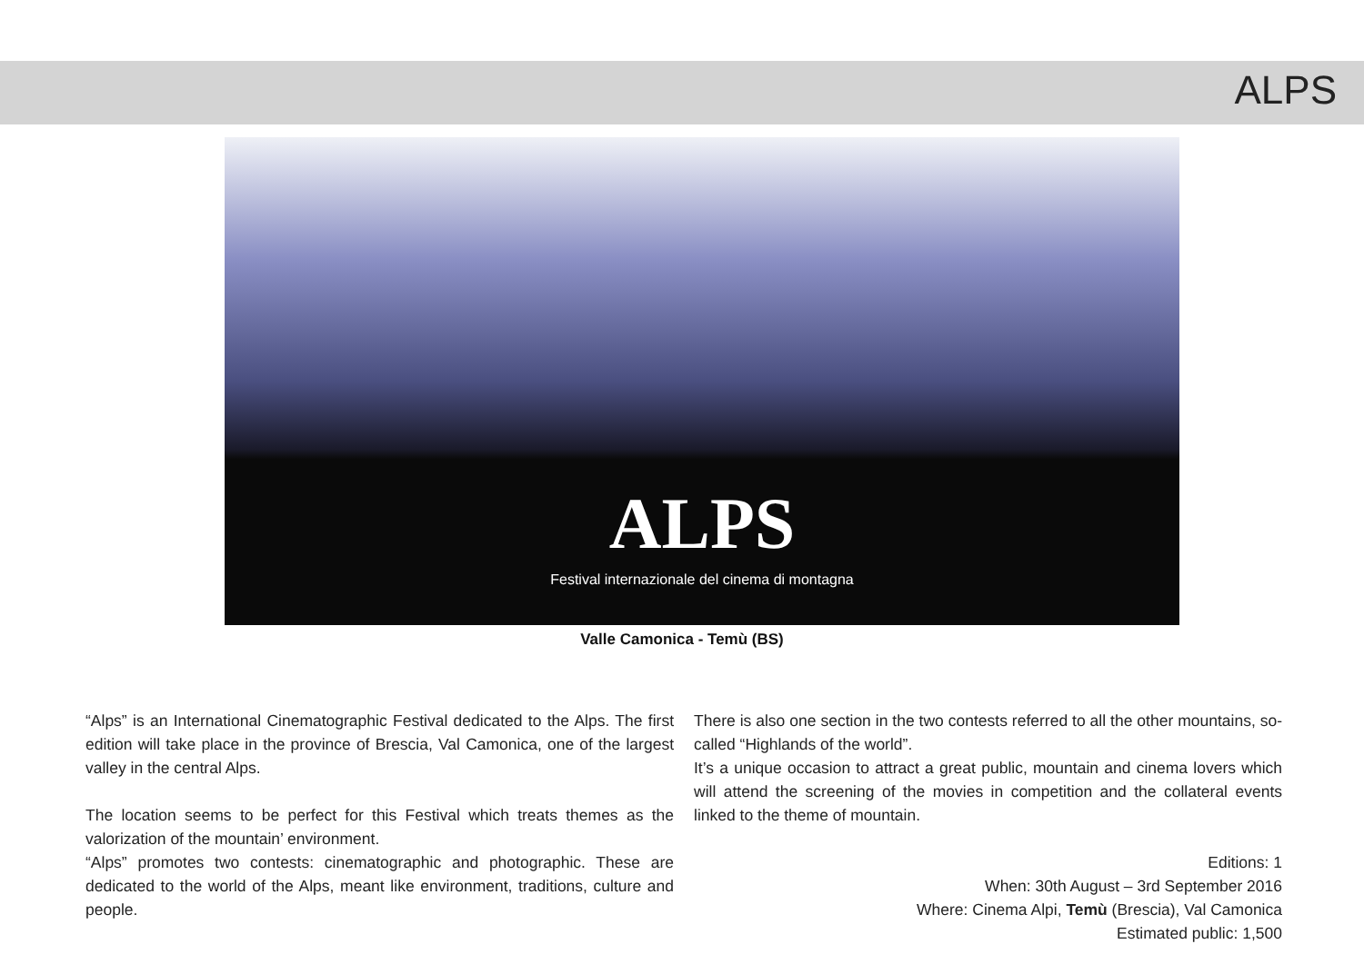ALPS
ALPS
Festival internazionale del cinema di montagna
Valle Camonica - Temù (BS)
“Alps” is an International Cinematographic Festival dedicated to the Alps. The first edition will take place in the province of Brescia, Val Camonica, one of the largest valley in the central Alps.
The location seems to be perfect for this Festival which treats themes as the valorization of the mountain’ environment.
“Alps” promotes two contests: cinematographic and photographic. These are dedicated to the world of the Alps, meant like environment, traditions, culture and people.
There is also one section in the two contests referred to all the other mountains, so-called “Highlands of the world”.
It’s a unique occasion to attract a great public, mountain and cinema lovers which will attend the screening of the movies in competition and the collateral events linked to the theme of mountain.
Editions: 1
When: 30th August – 3rd September 2016
Where: Cinema Alpi, Temù (Brescia), Val Camonica
Estimated public: 1,500